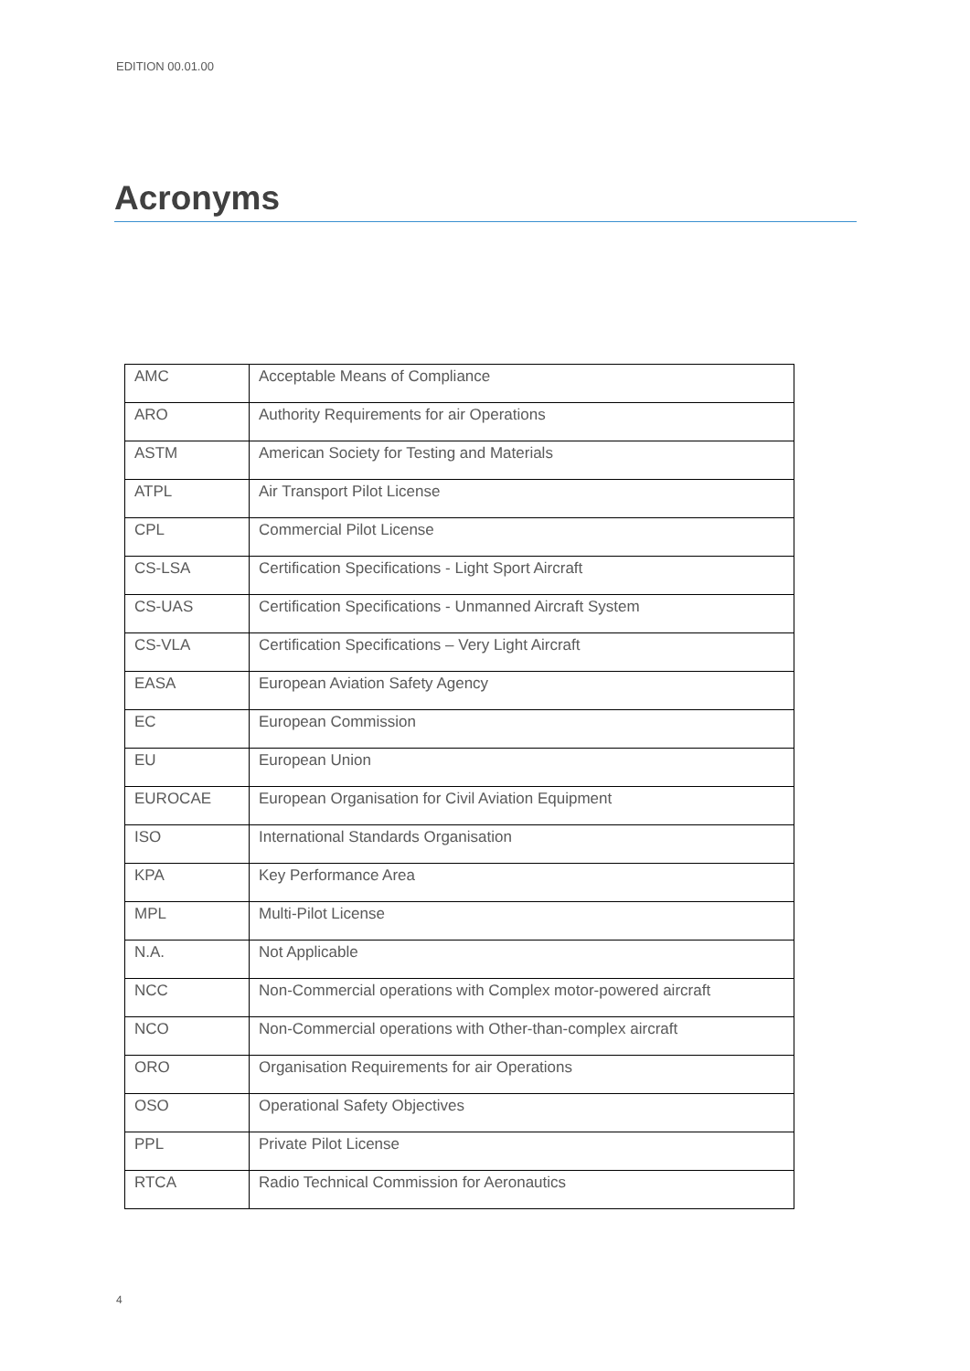EDITION 00.01.00
Acronyms
| AMC | Acceptable Means of Compliance |
| ARO | Authority Requirements for air Operations |
| ASTM | American Society for Testing and Materials |
| ATPL | Air Transport Pilot License |
| CPL | Commercial Pilot License |
| CS-LSA | Certification Specifications - Light Sport Aircraft |
| CS-UAS | Certification Specifications - Unmanned Aircraft System |
| CS-VLA | Certification Specifications – Very Light Aircraft |
| EASA | European Aviation Safety Agency |
| EC | European Commission |
| EU | European Union |
| EUROCAE | European Organisation for Civil Aviation Equipment |
| ISO | International Standards Organisation |
| KPA | Key Performance Area |
| MPL | Multi-Pilot License |
| N.A. | Not Applicable |
| NCC | Non-Commercial operations with Complex motor-powered aircraft |
| NCO | Non-Commercial operations with Other-than-complex aircraft |
| ORO | Organisation Requirements for air Operations |
| OSO | Operational Safety Objectives |
| PPL | Private Pilot License |
| RTCA | Radio Technical Commission for Aeronautics |
4